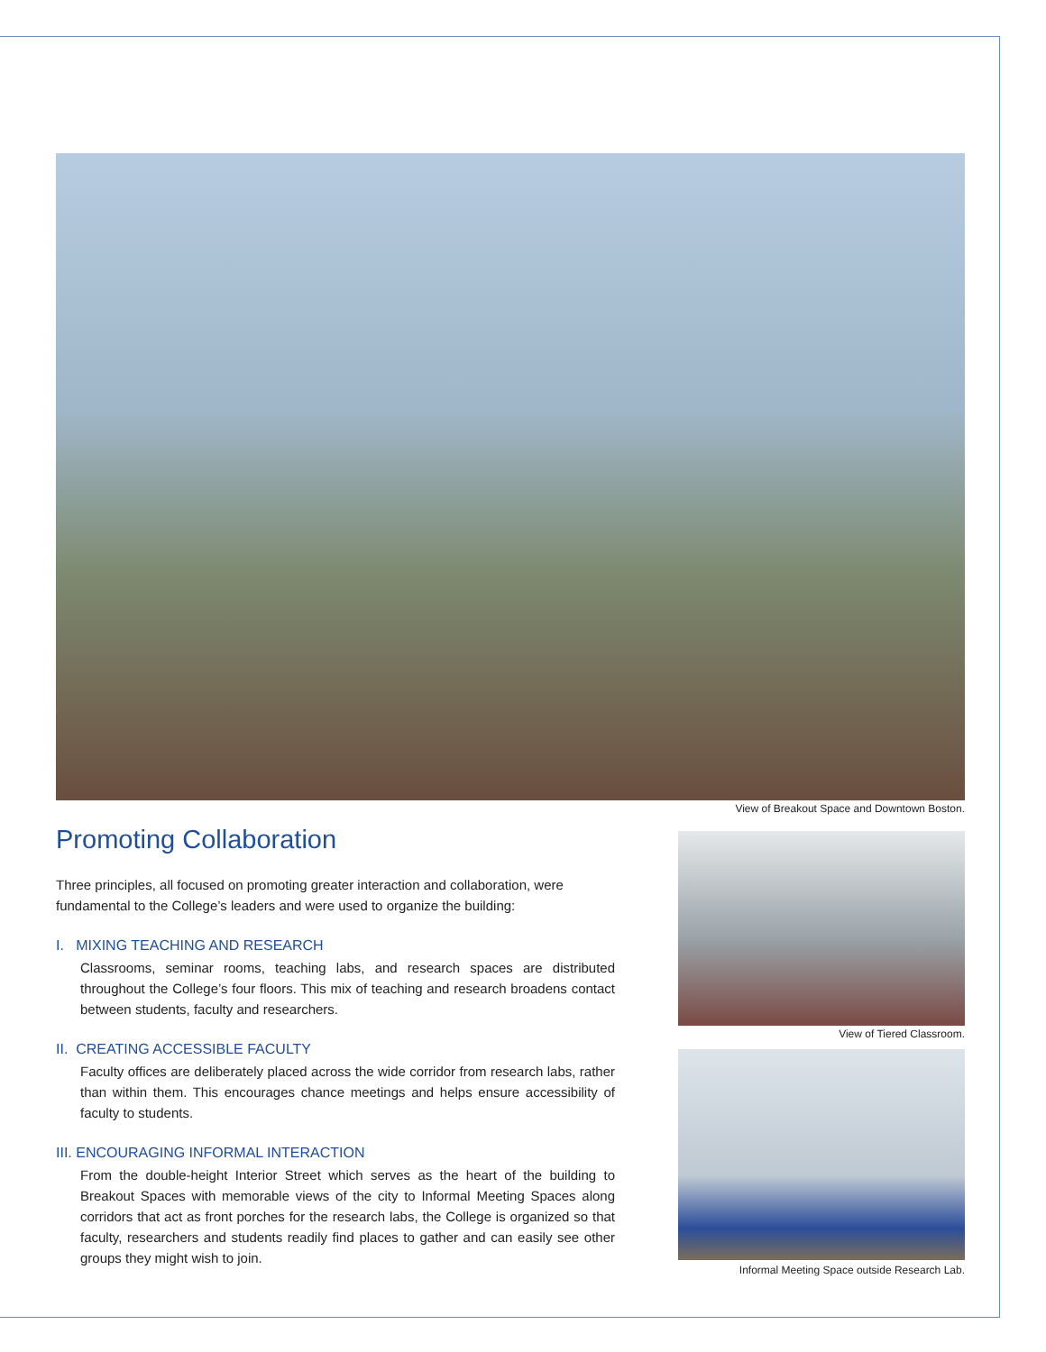View of Breakout Space and Downtown Boston.
Promoting Collaboration
Three principles, all focused on promoting greater interaction and collaboration, were fundamental to the College’s leaders and were used to organize the building:
I. MIXING TEACHING AND RESEARCH
Classrooms, seminar rooms, teaching labs, and research spaces are distributed throughout the College’s four floors. This mix of teaching and research broadens contact between students, faculty and researchers.
II. CREATING ACCESSIBLE FACULTY
Faculty offices are deliberately placed across the wide corridor from research labs, rather than within them. This encourages chance meetings and helps ensure accessibility of faculty to students.
III. ENCOURAGING INFORMAL INTERACTION
From the double-height Interior Street which serves as the heart of the building to Breakout Spaces with memorable views of the city to Informal Meeting Spaces along corridors that act as front porches for the research labs, the College is organized so that faculty, researchers and students readily find places to gather and can easily see other groups they might wish to join.
View of Tiered Classroom.
Informal Meeting Space outside Research Lab.